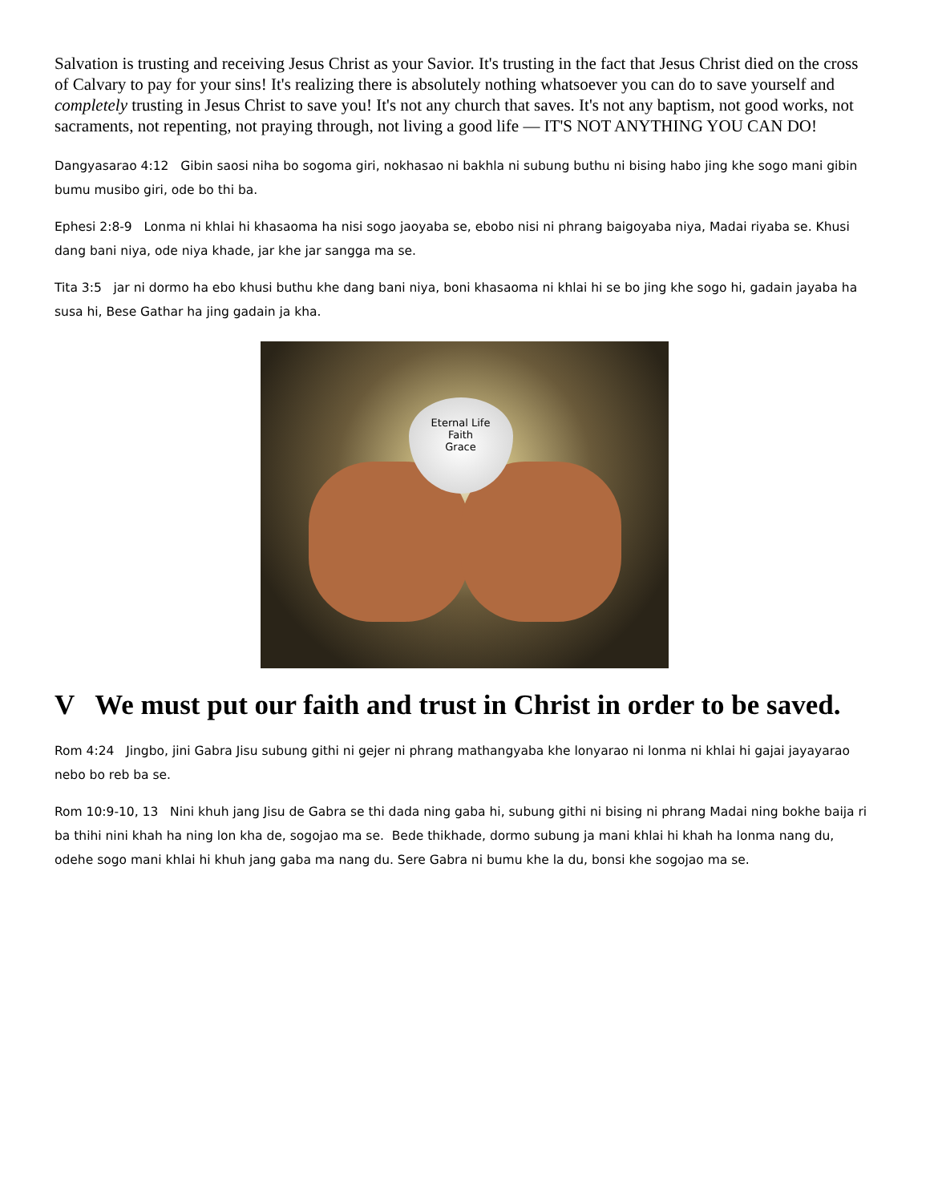Salvation is trusting and receiving Jesus Christ as your Savior. It's trusting in the fact that Jesus Christ died on the cross of Calvary to pay for your sins! It's realizing there is absolutely nothing whatsoever you can do to save yourself and completely trusting in Jesus Christ to save you! It's not any church that saves. It's not any baptism, not good works, not sacraments, not repenting, not praying through, not living a good life — IT'S NOT ANYTHING YOU CAN DO!
Dangyasarao 4:12 Gibin saosi niha bo sogoma giri, nokhasao ni bakhla ni subung buthu ni bising habo jing khe sogo mani gibin bumu musibo giri, ode bo thi ba.
Ephesi 2:8-9 Lonma ni khlai hi khasaoma ha nisi sogo jaoyaba se, ebobo nisi ni phrang baigoyaba niya, Madai riyaba se. Khusi dang bani niya, ode niya khade, jar khe jar sangga ma se.
Tita 3:5 jar ni dormo ha ebo khusi buthu khe dang bani niya, boni khasaoma ni khlai hi se bo jing khe sogo hi, gadain jayaba ha susa hi, Bese Gathar ha jing gadain ja kha.
Eternal Life
Faith
Grace
V We must put our faith and trust in Christ in order to be saved.
Rom 4:24 Jingbo, jini Gabra Jisu subung githi ni gejer ni phrang mathangyaba khe lonyarao ni lonma ni khlai hi gajai jayayarao nebo bo reb ba se.
Rom 10:9-10, 13 Nini khuh jang Jisu de Gabra se thi dada ning gaba hi, subung githi ni bising ni phrang Madai ning bokhe baija ri ba thihi nini khah ha ning lon kha de, sogojao ma se. Bede thikhade, dormo subung ja mani khlai hi khah ha lonma nang du, odehe sogo mani khlai hi khuh jang gaba ma nang du. Sere Gabra ni bumu khe la du, bonsi khe sogojao ma se.